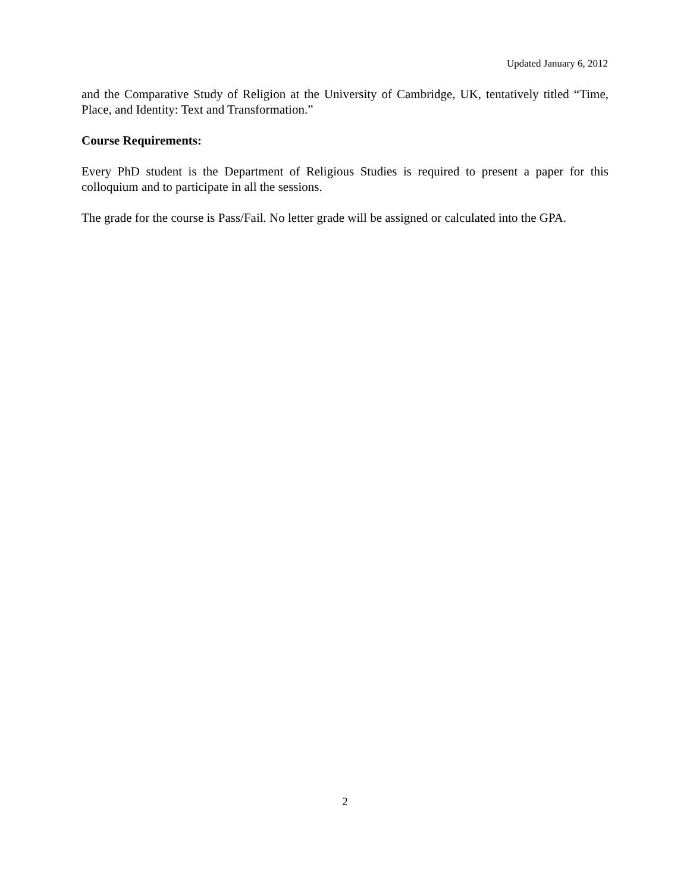Updated January 6, 2012
and the Comparative Study of Religion at the University of Cambridge, UK, tentatively titled “Time, Place, and Identity: Text and Transformation.”
Course Requirements:
Every PhD student is the Department of Religious Studies is required to present a paper for this colloquium and to participate in all the sessions.
The grade for the course is Pass/Fail. No letter grade will be assigned or calculated into the GPA.
2